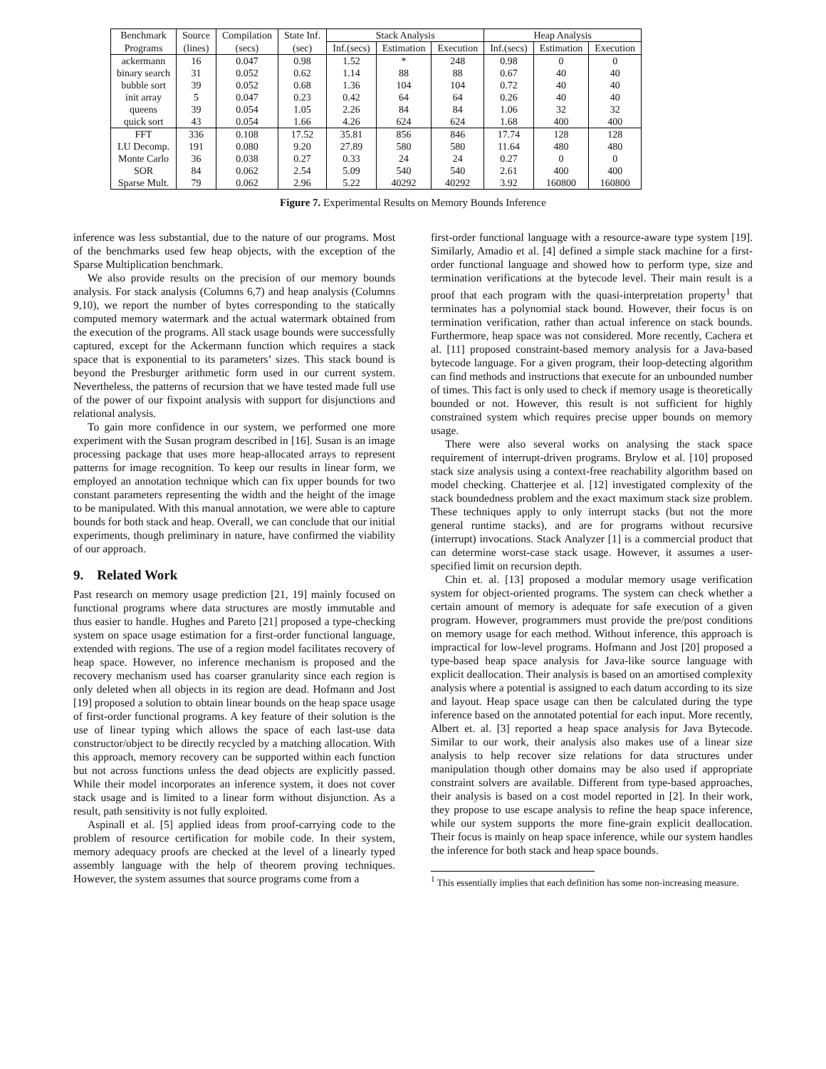| Benchmark | Source | Compilation | State Inf. | Stack Analysis | | | Heap Analysis | | |
| --- | --- | --- | --- | --- | --- | --- | --- | --- | --- |
| Programs | (lines) | (secs) | (sec) | Inf.(secs) | Estimation | Execution | Inf.(secs) | Estimation | Execution |
| ackermann | 16 | 0.047 | 0.98 | 1.52 | * | 248 | 0.98 | 0 | 0 |
| binary search | 31 | 0.052 | 0.62 | 1.14 | 88 | 88 | 0.67 | 40 | 40 |
| bubble sort | 39 | 0.052 | 0.68 | 1.36 | 104 | 104 | 0.72 | 40 | 40 |
| init array | 5 | 0.047 | 0.23 | 0.42 | 64 | 64 | 0.26 | 40 | 40 |
| queens | 39 | 0.054 | 1.05 | 2.26 | 84 | 84 | 1.06 | 32 | 32 |
| quick sort | 43 | 0.054 | 1.66 | 4.26 | 624 | 624 | 1.68 | 400 | 400 |
| FFT | 336 | 0.108 | 17.52 | 35.81 | 856 | 846 | 17.74 | 128 | 128 |
| LU Decomp. | 191 | 0.080 | 9.20 | 27.89 | 580 | 580 | 11.64 | 480 | 480 |
| Monte Carlo | 36 | 0.038 | 0.27 | 0.33 | 24 | 24 | 0.27 | 0 | 0 |
| SOR | 84 | 0.062 | 2.54 | 5.09 | 540 | 540 | 2.61 | 400 | 400 |
| Sparse Mult. | 79 | 0.062 | 2.96 | 5.22 | 40292 | 40292 | 3.92 | 160800 | 160800 |
Figure 7. Experimental Results on Memory Bounds Inference
inference was less substantial, due to the nature of our programs. Most of the benchmarks used few heap objects, with the exception of the Sparse Multiplication benchmark.
We also provide results on the precision of our memory bounds analysis. For stack analysis (Columns 6,7) and heap analysis (Columns 9,10), we report the number of bytes corresponding to the statically computed memory watermark and the actual watermark obtained from the execution of the programs. All stack usage bounds were successfully captured, except for the Ackermann function which requires a stack space that is exponential to its parameters’ sizes. This stack bound is beyond the Presburger arithmetic form used in our current system. Nevertheless, the patterns of recursion that we have tested made full use of the power of our fixpoint analysis with support for disjunctions and relational analysis.
To gain more confidence in our system, we performed one more experiment with the Susan program described in [16]. Susan is an image processing package that uses more heap-allocated arrays to represent patterns for image recognition. To keep our results in linear form, we employed an annotation technique which can fix upper bounds for two constant parameters representing the width and the height of the image to be manipulated. With this manual annotation, we were able to capture bounds for both stack and heap. Overall, we can conclude that our initial experiments, though preliminary in nature, have confirmed the viability of our approach.
9. Related Work
Past research on memory usage prediction [21, 19] mainly focused on functional programs where data structures are mostly immutable and thus easier to handle. Hughes and Pareto [21] proposed a type-checking system on space usage estimation for a first-order functional language, extended with regions. The use of a region model facilitates recovery of heap space. However, no inference mechanism is proposed and the recovery mechanism used has coarser granularity since each region is only deleted when all objects in its region are dead. Hofmann and Jost [19] proposed a solution to obtain linear bounds on the heap space usage of first-order functional programs. A key feature of their solution is the use of linear typing which allows the space of each last-use data constructor/object to be directly recycled by a matching allocation. With this approach, memory recovery can be supported within each function but not across functions unless the dead objects are explicitly passed. While their model incorporates an inference system, it does not cover stack usage and is limited to a linear form without disjunction. As a result, path sensitivity is not fully exploited.
Aspinall et al. [5] applied ideas from proof-carrying code to the problem of resource certification for mobile code. In their system, memory adequacy proofs are checked at the level of a linearly typed assembly language with the help of theorem proving techniques. However, the system assumes that source programs come from a
first-order functional language with a resource-aware type system [19]. Similarly, Amadio et al. [4] defined a simple stack machine for a first-order functional language and showed how to perform type, size and termination verifications at the bytecode level. Their main result is a proof that each program with the quasi-interpretation property<sup>1</sup> that terminates has a polynomial stack bound. However, their focus is on termination verification, rather than actual inference on stack bounds. Furthermore, heap space was not considered. More recently, Cachera et al. [11] proposed constraint-based memory analysis for a Java-based bytecode language. For a given program, their loop-detecting algorithm can find methods and instructions that execute for an unbounded number of times. This fact is only used to check if memory usage is theoretically bounded or not. However, this result is not sufficient for highly constrained system which requires precise upper bounds on memory usage.
There were also several works on analysing the stack space requirement of interrupt-driven programs. Brylow et al. [10] proposed stack size analysis using a context-free reachability algorithm based on model checking. Chatterjee et al. [12] investigated complexity of the stack boundedness problem and the exact maximum stack size problem. These techniques apply to only interrupt stacks (but not the more general runtime stacks), and are for programs without recursive (interrupt) invocations. Stack Analyzer [1] is a commercial product that can determine worst-case stack usage. However, it assumes a user-specified limit on recursion depth.
Chin et. al. [13] proposed a modular memory usage verification system for object-oriented programs. The system can check whether a certain amount of memory is adequate for safe execution of a given program. However, programmers must provide the pre/post conditions on memory usage for each method. Without inference, this approach is impractical for low-level programs. Hofmann and Jost [20] proposed a type-based heap space analysis for Java-like source language with explicit deallocation. Their analysis is based on an amortised complexity analysis where a potential is assigned to each datum according to its size and layout. Heap space usage can then be calculated during the type inference based on the annotated potential for each input. More recently, Albert et. al. [3] reported a heap space analysis for Java Bytecode. Similar to our work, their analysis also makes use of a linear size analysis to help recover size relations for data structures under manipulation though other domains may be also used if appropriate constraint solvers are available. Different from type-based approaches, their analysis is based on a cost model reported in [2]. In their work, they propose to use escape analysis to refine the heap space inference, while our system supports the more fine-grain explicit deallocation. Their focus is mainly on heap space inference, while our system handles the inference for both stack and heap space bounds.
<sup>1</sup> This essentially implies that each definition has some non-increasing measure.